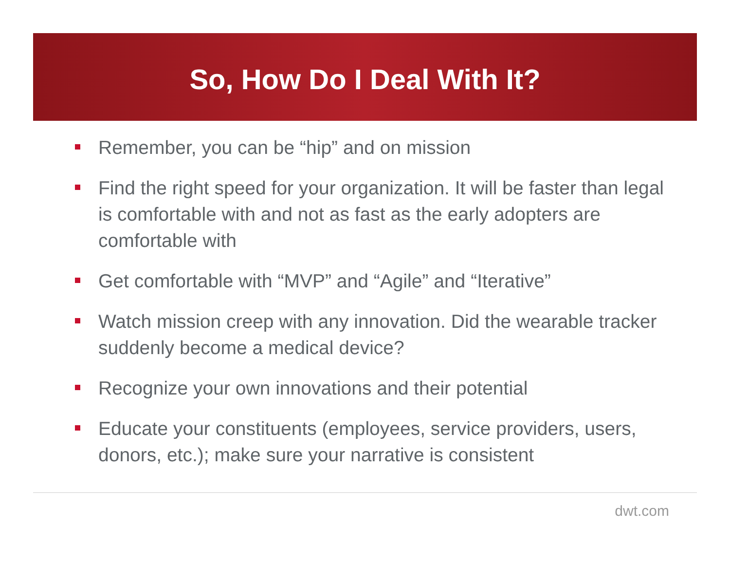So, How Do I Deal With It?
Remember, you can be “hip” and on mission
Find the right speed for your organization. It will be faster than legal is comfortable with and not as fast as the early adopters are comfortable with
Get comfortable with “MVP” and “Agile” and “Iterative”
Watch mission creep with any innovation. Did the wearable tracker suddenly become a medical device?
Recognize your own innovations and their potential
Educate your constituents (employees, service providers, users, donors, etc.); make sure your narrative is consistent
dwt.com